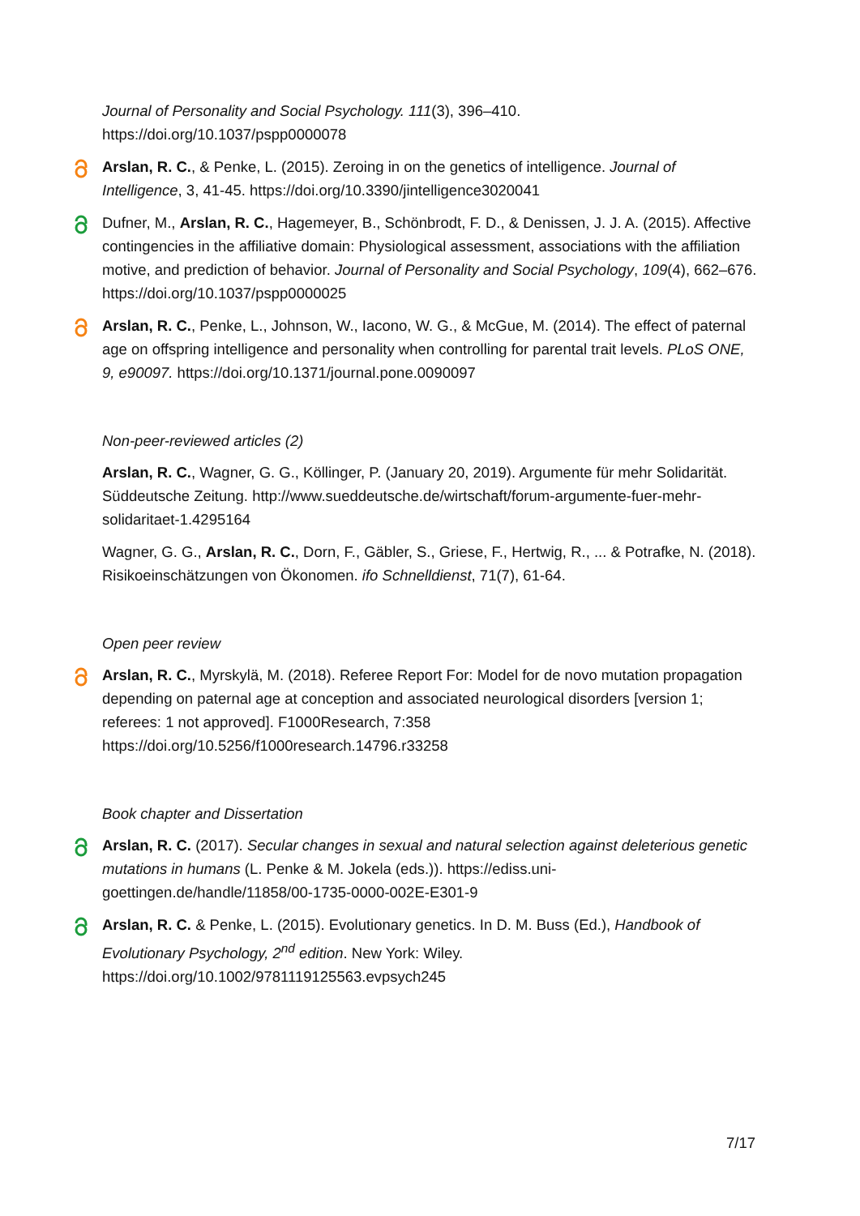Journal of Personality and Social Psychology. 111(3), 396–410. https://doi.org/10.1037/pspp0000078
Arslan, R. C., & Penke, L. (2015). Zeroing in on the genetics of intelligence. Journal of Intelligence, 3, 41-45. https://doi.org/10.3390/jintelligence3020041
Dufner, M., Arslan, R. C., Hagemeyer, B., Schönbrodt, F. D., & Denissen, J. J. A. (2015). Affective contingencies in the affiliative domain: Physiological assessment, associations with the affiliation motive, and prediction of behavior. Journal of Personality and Social Psychology, 109(4), 662–676. https://doi.org/10.1037/pspp0000025
Arslan, R. C., Penke, L., Johnson, W., Iacono, W. G., & McGue, M. (2014). The effect of paternal age on offspring intelligence and personality when controlling for parental trait levels. PLoS ONE, 9, e90097. https://doi.org/10.1371/journal.pone.0090097
Non-peer-reviewed articles (2)
Arslan, R. C., Wagner, G. G., Köllinger, P. (January 20, 2019). Argumente für mehr Solidarität. Süddeutsche Zeitung. http://www.sueddeutsche.de/wirtschaft/forum-argumente-fuer-mehr-solidaritaet-1.4295164
Wagner, G. G., Arslan, R. C., Dorn, F., Gäbler, S., Griese, F., Hertwig, R., ... & Potrafke, N. (2018). Risikoeinschätzungen von Ökonomen. ifo Schnelldienst, 71(7), 61-64.
Open peer review
Arslan, R. C., Myrskylä, M. (2018). Referee Report For: Model for de novo mutation propagation depending on paternal age at conception and associated neurological disorders [version 1; referees: 1 not approved]. F1000Research, 7:358 https://doi.org/10.5256/f1000research.14796.r33258
Book chapter and Dissertation
Arslan, R. C. (2017). Secular changes in sexual and natural selection against deleterious genetic mutations in humans (L. Penke & M. Jokela (eds.)). https://ediss.uni-goettingen.de/handle/11858/00-1735-0000-002E-E301-9
Arslan, R. C. & Penke, L. (2015). Evolutionary genetics. In D. M. Buss (Ed.), Handbook of Evolutionary Psychology, 2<sup>nd</sup> edition. New York: Wiley. https://doi.org/10.1002/9781119125563.evpsych245
7/17